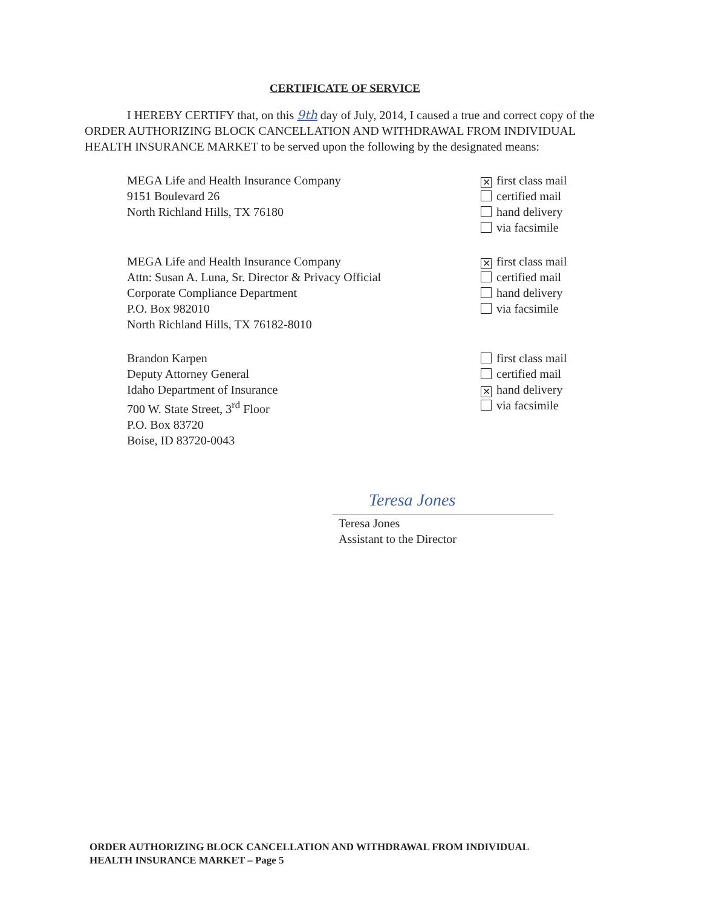CERTIFICATE OF SERVICE
I HEREBY CERTIFY that, on this 9th day of July, 2014, I caused a true and correct copy of the ORDER AUTHORIZING BLOCK CANCELLATION AND WITHDRAWAL FROM INDIVIDUAL HEALTH INSURANCE MARKET to be served upon the following by the designated means:
MEGA Life and Health Insurance Company
9151 Boulevard 26
North Richland Hills, TX 76180
✕ first class mail
certified mail
hand delivery
via facsimile
MEGA Life and Health Insurance Company
Attn: Susan A. Luna, Sr. Director & Privacy Official
Corporate Compliance Department
P.O. Box 982010
North Richland Hills, TX 76182-8010
✕ first class mail
certified mail
hand delivery
via facsimile
Brandon Karpen
Deputy Attorney General
Idaho Department of Insurance
700 W. State Street, 3<sup>rd</sup> Floor
P.O. Box 83720
Boise, ID 83720-0043
first class mail
certified mail
✕ hand delivery
via facsimile
Teresa Jones
Teresa Jones
Assistant to the Director
ORDER AUTHORIZING BLOCK CANCELLATION AND WITHDRAWAL FROM INDIVIDUAL
HEALTH INSURANCE MARKET – Page 5